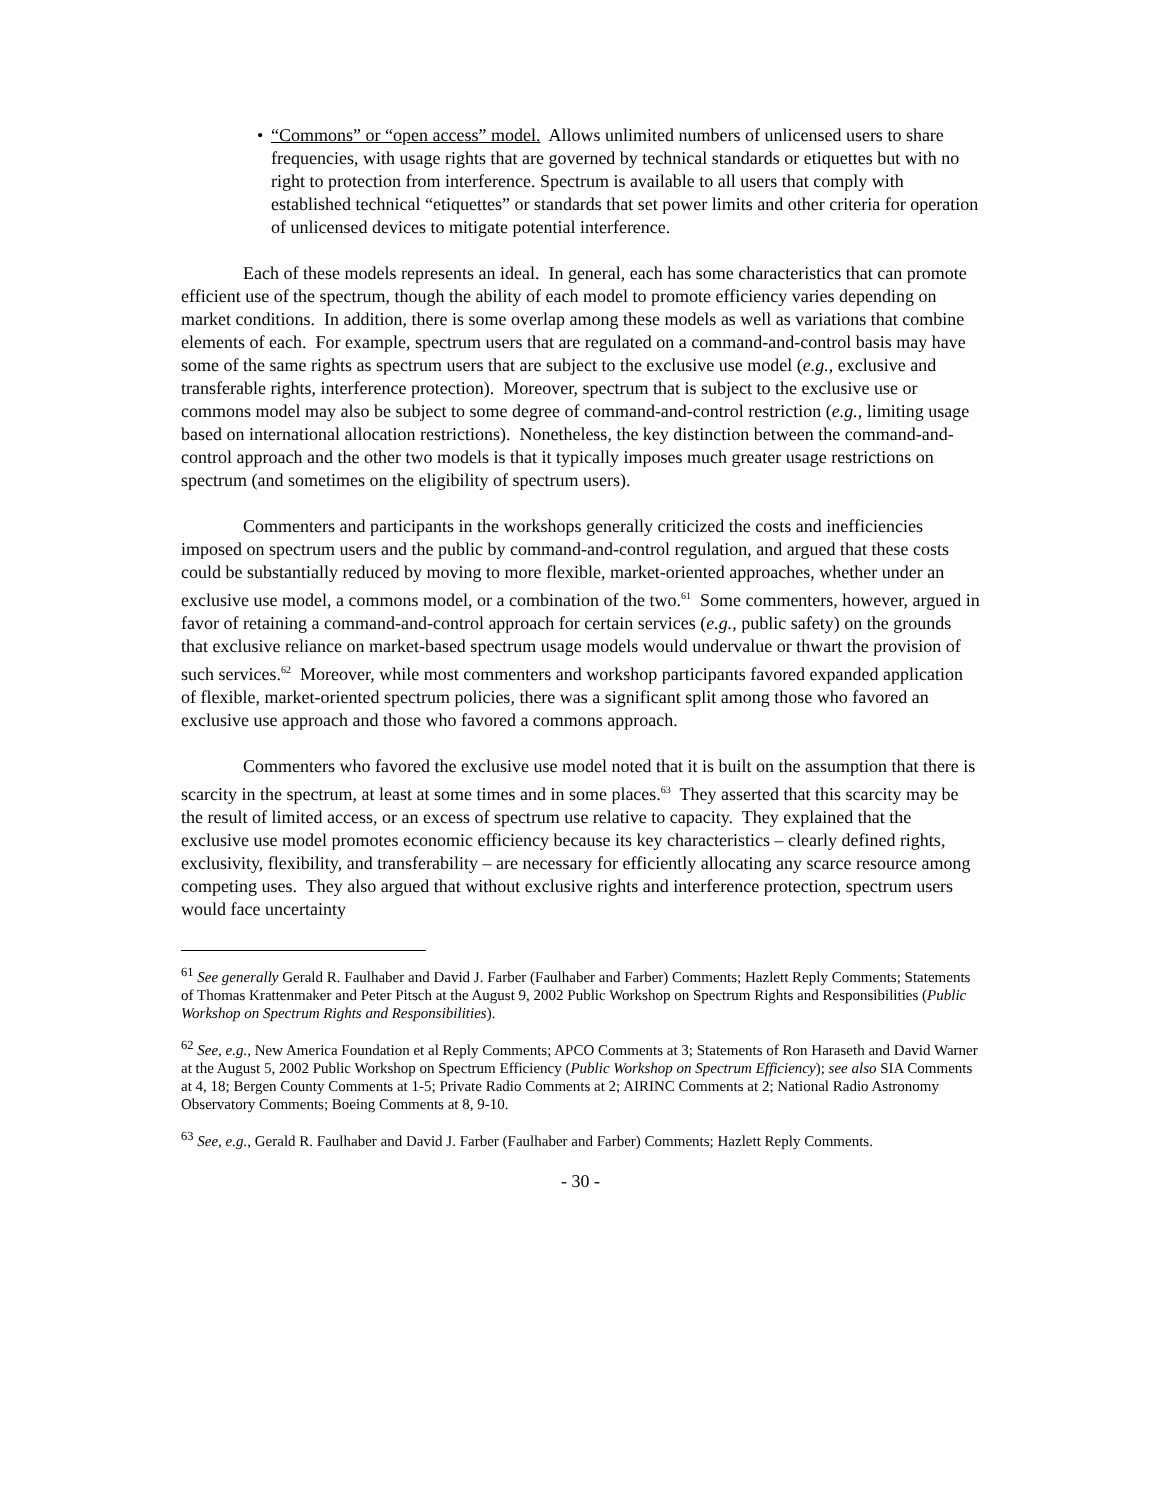• “Commons” or “open access” model. Allows unlimited numbers of unlicensed users to share frequencies, with usage rights that are governed by technical standards or etiquettes but with no right to protection from interference. Spectrum is available to all users that comply with established technical “etiquettes” or standards that set power limits and other criteria for operation of unlicensed devices to mitigate potential interference.
Each of these models represents an ideal. In general, each has some characteristics that can promote efficient use of the spectrum, though the ability of each model to promote efficiency varies depending on market conditions. In addition, there is some overlap among these models as well as variations that combine elements of each. For example, spectrum users that are regulated on a command-and-control basis may have some of the same rights as spectrum users that are subject to the exclusive use model (e.g., exclusive and transferable rights, interference protection). Moreover, spectrum that is subject to the exclusive use or commons model may also be subject to some degree of command-and-control restriction (e.g., limiting usage based on international allocation restrictions). Nonetheless, the key distinction between the command-and-control approach and the other two models is that it typically imposes much greater usage restrictions on spectrum (and sometimes on the eligibility of spectrum users).
Commenters and participants in the workshops generally criticized the costs and inefficiencies imposed on spectrum users and the public by command-and-control regulation, and argued that these costs could be substantially reduced by moving to more flexible, market-oriented approaches, whether under an exclusive use model, a commons model, or a combination of the two.<sup>61</sup> Some commenters, however, argued in favor of retaining a command-and-control approach for certain services (e.g., public safety) on the grounds that exclusive reliance on market-based spectrum usage models would undervalue or thwart the provision of such services.<sup>62</sup> Moreover, while most commenters and workshop participants favored expanded application of flexible, market-oriented spectrum policies, there was a significant split among those who favored an exclusive use approach and those who favored a commons approach.
Commenters who favored the exclusive use model noted that it is built on the assumption that there is scarcity in the spectrum, at least at some times and in some places.<sup>63</sup> They asserted that this scarcity may be the result of limited access, or an excess of spectrum use relative to capacity. They explained that the exclusive use model promotes economic efficiency because its key characteristics – clearly defined rights, exclusivity, flexibility, and transferability – are necessary for efficiently allocating any scarce resource among competing uses. They also argued that without exclusive rights and interference protection, spectrum users would face uncertainty
<sup>61</sup> See generally Gerald R. Faulhaber and David J. Farber (Faulhaber and Farber) Comments; Hazlett Reply Comments; Statements of Thomas Krattenmaker and Peter Pitsch at the August 9, 2002 Public Workshop on Spectrum Rights and Responsibilities (Public Workshop on Spectrum Rights and Responsibilities).
<sup>62</sup> See, e.g., New America Foundation et al Reply Comments; APCO Comments at 3; Statements of Ron Haraseth and David Warner at the August 5, 2002 Public Workshop on Spectrum Efficiency (Public Workshop on Spectrum Efficiency); see also SIA Comments at 4, 18; Bergen County Comments at 1-5; Private Radio Comments at 2; AIRINC Comments at 2; National Radio Astronomy Observatory Comments; Boeing Comments at 8, 9-10.
<sup>63</sup> See, e.g., Gerald R. Faulhaber and David J. Farber (Faulhaber and Farber) Comments; Hazlett Reply Comments.
- 30 -